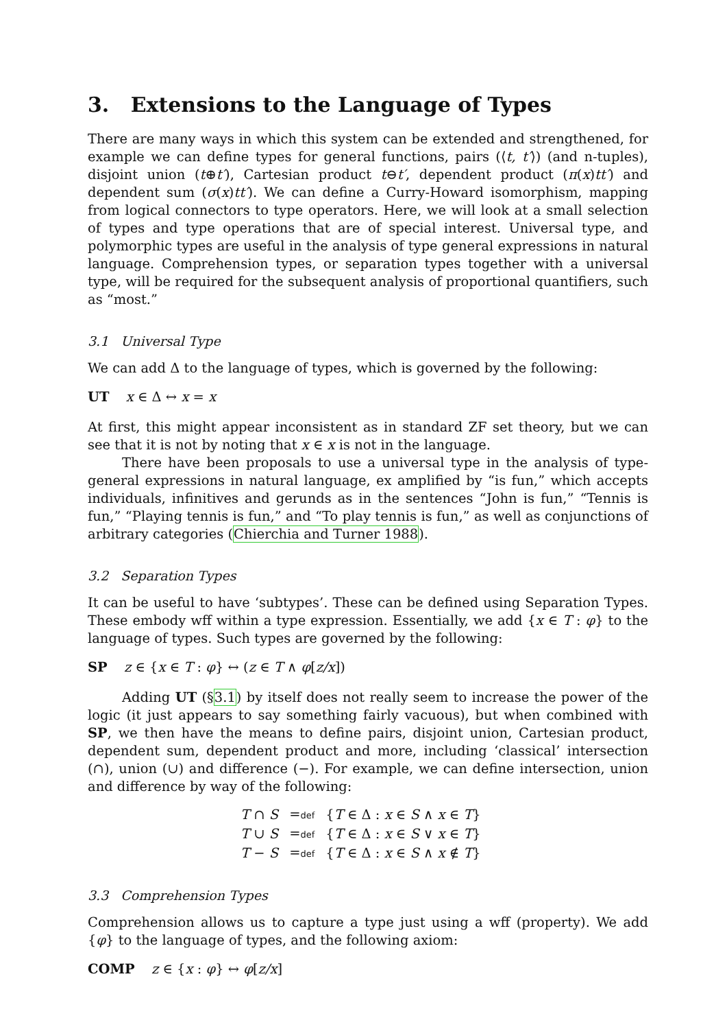3. Extensions to the Language of Types
There are many ways in which this system can be extended and strengthened, for example we can define types for general functions, pairs (⟨t, t′⟩) (and n-tuples), disjoint union (t⊕t′), Cartesian product t⊖t′, dependent product (π(x)tt′) and dependent sum (σ(x)tt′). We can define a Curry-Howard isomorphism, mapping from logical connectors to type operators. Here, we will look at a small selection of types and type operations that are of special interest. Universal type, and polymorphic types are useful in the analysis of type general expressions in natural language. Comprehension types, or separation types together with a universal type, will be required for the subsequent analysis of proportional quantifiers, such as “most.”
3.1 Universal Type
We can add Δ to the language of types, which is governed by the following:
UT x ∈ Δ ↔ x = x
At first, this might appear inconsistent as in standard ZF set theory, but we can see that it is not by noting that x ∈ x is not in the language.
There have been proposals to use a universal type in the analysis of type-general expressions in natural language, ex amplified by “is fun,” which accepts individuals, infinitives and gerunds as in the sentences “John is fun,” “Tennis is fun,” “Playing tennis is fun,” and “To play tennis is fun,” as well as conjunctions of arbitrary categories (Chierchia and Turner 1988).
3.2 Separation Types
It can be useful to have ‘subtypes’. These can be defined using Separation Types. These embody wff within a type expression. Essentially, we add {x ∈ T : φ} to the language of types. Such types are governed by the following:
SP z ∈ {x ∈ T : φ} ↔ (z ∈ T ∧ φ[z/x])
Adding UT (§3.1) by itself does not really seem to increase the power of the logic (it just appears to say something fairly vacuous), but when combined with SP, we then have the means to define pairs, disjoint union, Cartesian product, dependent sum, dependent product and more, including ‘classical’ intersection (∩), union (∪) and difference (−). For example, we can define intersection, union and difference by way of the following:
| T ∩ S | = def | { T ∈ Δ : x ∈ S ∧ x ∈ T } |
| T ∪ S | = def | { T ∈ Δ : x ∈ S ∨ x ∈ T } |
| T − S | = def | { T ∈ Δ : x ∈ S ∧ x ∉ T } |
3.3 Comprehension Types
Comprehension allows us to capture a type just using a wff (property). We add {φ} to the language of types, and the following axiom:
COMP z ∈ {x : φ} ↔ φ[z/x]